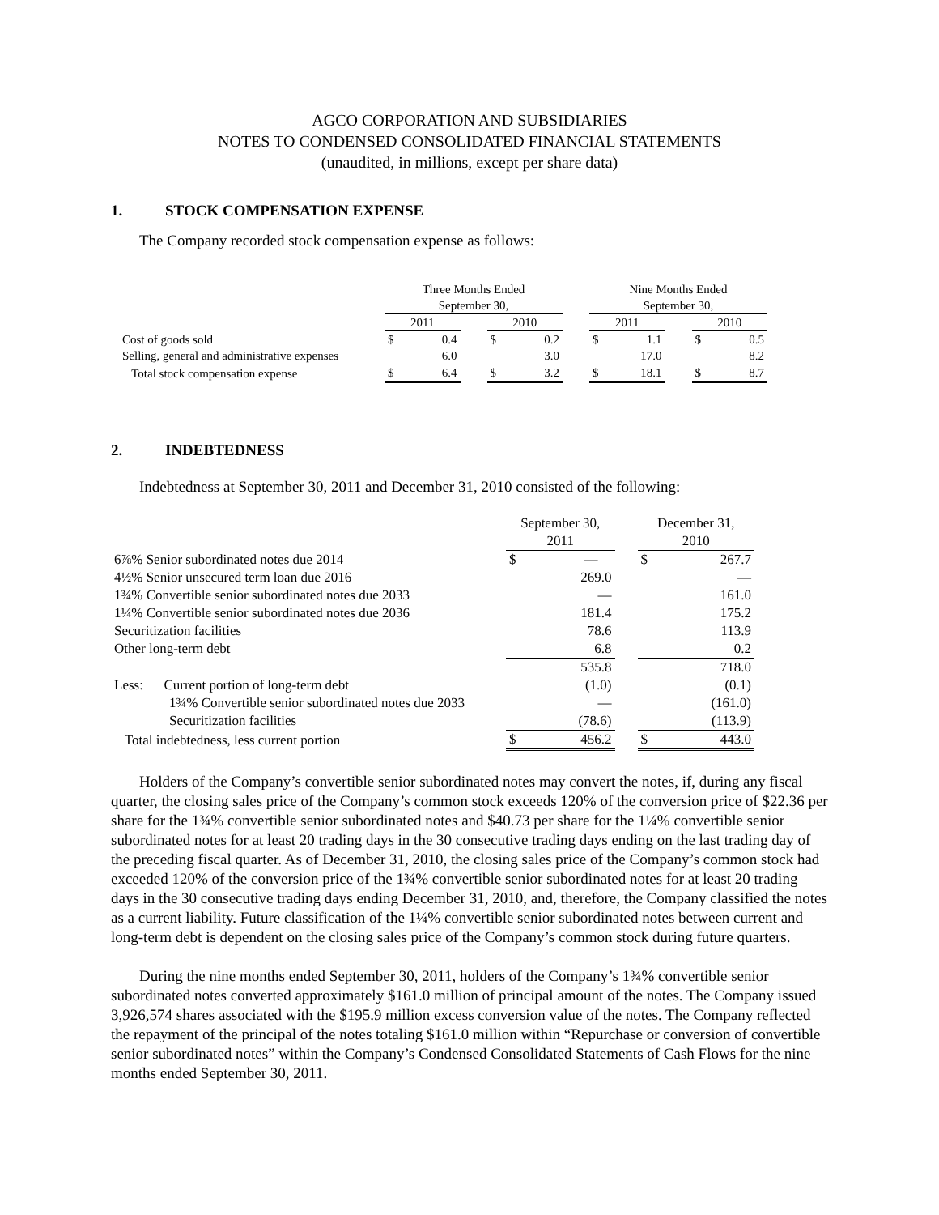AGCO CORPORATION AND SUBSIDIARIES
NOTES TO CONDENSED CONSOLIDATED FINANCIAL STATEMENTS
(unaudited, in millions, except per share data)
1. STOCK COMPENSATION EXPENSE
The Company recorded stock compensation expense as follows:
| | Three Months Ended September 30, | | | | | | Nine Months Ended September 30, | | | | |
| --- | --- | --- | --- | --- | --- | --- | --- | --- | --- | --- | --- |
| | 2011 | | | 2010 | | | 2011 | | | 2010 | |
| Cost of goods sold | $ | 0.4 | | $ | 0.2 | | $ | 1.1 | | $ | 0.5 |
| Selling, general and administrative expenses | | 6.0 | | | 3.0 | | | 17.0 | | | 8.2 |
| Total stock compensation expense | $ | 6.4 | | $ | 3.2 | | $ | 18.1 | | $ | 8.7 |
2. INDEBTEDNESS
Indebtedness at September 30, 2011 and December 31, 2010 consisted of the following:
| | September 30, 2011 | | | December 31, 2010 | |
| --- | --- | --- | --- | --- | --- |
| 6⅞% Senior subordinated notes due 2014 | $ | — | | $ | 267.7 |
| 4½% Senior unsecured term loan due 2016 | | 269.0 | | | — |
| 1¾% Convertible senior subordinated notes due 2033 | | — | | | 161.0 |
| 1¼% Convertible senior subordinated notes due 2036 | | 181.4 | | | 175.2 |
| Securitization facilities | | 78.6 | | | 113.9 |
| Other long-term debt | | 6.8 | | | 0.2 |
| | | 535.8 | | | 718.0 |
| Less: Current portion of long-term debt | | (1.0) | | | (0.1) |
| 1¾% Convertible senior subordinated notes due 2033 | | — | | | (161.0) |
| Securitization facilities | | (78.6) | | | (113.9) |
| Total indebtedness, less current portion | $ | 456.2 | | $ | 443.0 |
Holders of the Company’s convertible senior subordinated notes may convert the notes, if, during any fiscal quarter, the closing sales price of the Company’s common stock exceeds 120% of the conversion price of $22.36 per share for the 1¾% convertible senior subordinated notes and $40.73 per share for the 1¼% convertible senior subordinated notes for at least 20 trading days in the 30 consecutive trading days ending on the last trading day of the preceding fiscal quarter. As of December 31, 2010, the closing sales price of the Company’s common stock had exceeded 120% of the conversion price of the 1¾% convertible senior subordinated notes for at least 20 trading days in the 30 consecutive trading days ending December 31, 2010, and, therefore, the Company classified the notes as a current liability. Future classification of the 1¼% convertible senior subordinated notes between current and long-term debt is dependent on the closing sales price of the Company’s common stock during future quarters.
During the nine months ended September 30, 2011, holders of the Company’s 1¾% convertible senior subordinated notes converted approximately $161.0 million of principal amount of the notes. The Company issued 3,926,574 shares associated with the $195.9 million excess conversion value of the notes. The Company reflected the repayment of the principal of the notes totaling $161.0 million within “Repurchase or conversion of convertible senior subordinated notes” within the Company’s Condensed Consolidated Statements of Cash Flows for the nine months ended September 30, 2011.